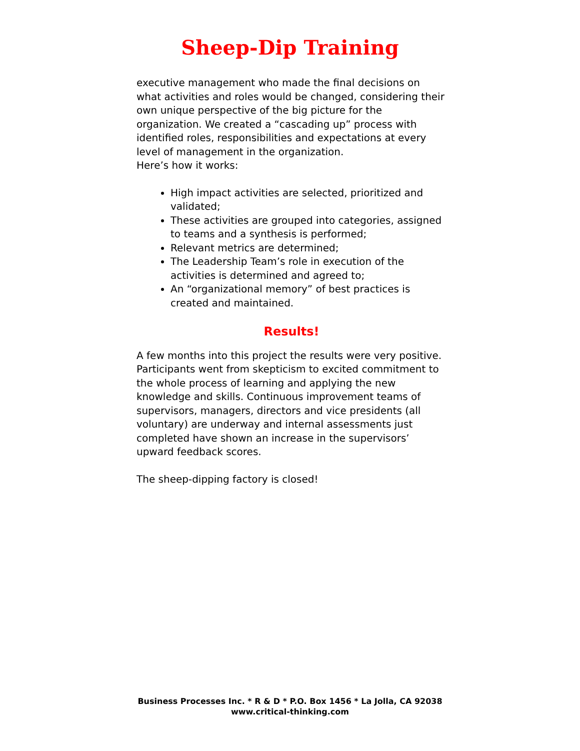Sheep-Dip Training
executive management who made the final decisions on what activities and roles would be changed, considering their own unique perspective of the big picture for the organization. We created a “cascading up” process with identified roles, responsibilities and expectations at every level of management in the organization.
Here’s how it works:
High impact activities are selected, prioritized and validated;
These activities are grouped into categories, assigned to teams and a synthesis is performed;
Relevant metrics are determined;
The Leadership Team’s role in execution of the activities is determined and agreed to;
An “organizational memory” of best practices is created and maintained.
Results!
A few months into this project the results were very positive. Participants went from skepticism to excited commitment to the whole process of learning and applying the new knowledge and skills. Continuous improvement teams of supervisors, managers, directors and vice presidents (all voluntary) are underway and internal assessments just completed have shown an increase in the supervisors’ upward feedback scores.
The sheep-dipping factory is closed!
Business Processes Inc. * R & D * P.O. Box 1456 * La Jolla, CA 92038
www.critical-thinking.com